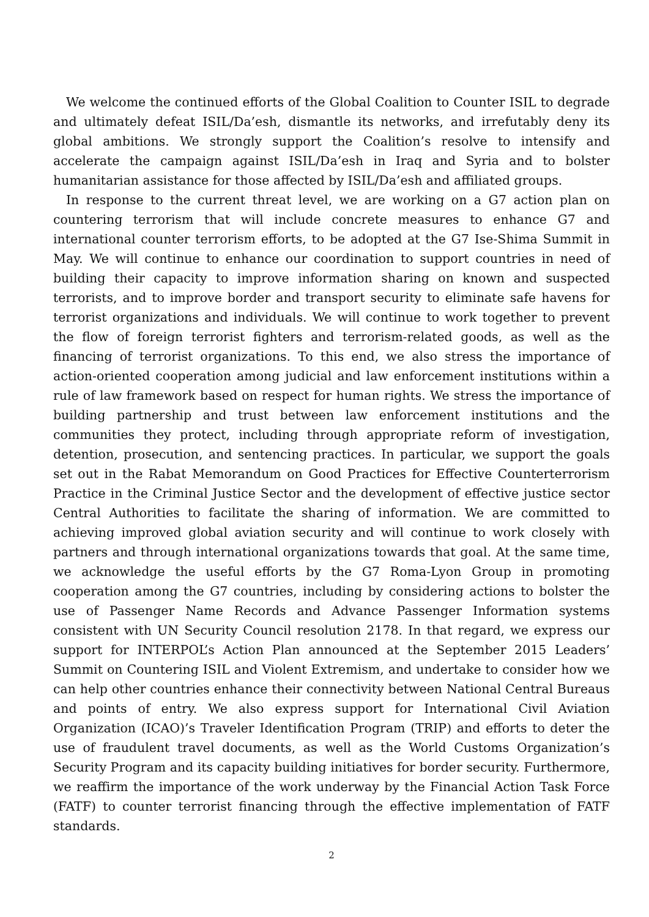We welcome the continued efforts of the Global Coalition to Counter ISIL to degrade and ultimately defeat ISIL/Da’esh, dismantle its networks, and irrefutably deny its global ambitions. We strongly support the Coalition’s resolve to intensify and accelerate the campaign against ISIL/Da’esh in Iraq and Syria and to bolster humanitarian assistance for those affected by ISIL/Da’esh and affiliated groups.
In response to the current threat level, we are working on a G7 action plan on countering terrorism that will include concrete measures to enhance G7 and international counter terrorism efforts, to be adopted at the G7 Ise-Shima Summit in May. We will continue to enhance our coordination to support countries in need of building their capacity to improve information sharing on known and suspected terrorists, and to improve border and transport security to eliminate safe havens for terrorist organizations and individuals. We will continue to work together to prevent the flow of foreign terrorist fighters and terrorism-related goods, as well as the financing of terrorist organizations. To this end, we also stress the importance of action-oriented cooperation among judicial and law enforcement institutions within a rule of law framework based on respect for human rights. We stress the importance of building partnership and trust between law enforcement institutions and the communities they protect, including through appropriate reform of investigation, detention, prosecution, and sentencing practices. In particular, we support the goals set out in the Rabat Memorandum on Good Practices for Effective Counterterrorism Practice in the Criminal Justice Sector and the development of effective justice sector Central Authorities to facilitate the sharing of information. We are committed to achieving improved global aviation security and will continue to work closely with partners and through international organizations towards that goal. At the same time, we acknowledge the useful efforts by the G7 Roma-Lyon Group in promoting cooperation among the G7 countries, including by considering actions to bolster the use of Passenger Name Records and Advance Passenger Information systems consistent with UN Security Council resolution 2178. In that regard, we express our support for INTERPOL’s Action Plan announced at the September 2015 Leaders’ Summit on Countering ISIL and Violent Extremism, and undertake to consider how we can help other countries enhance their connectivity between National Central Bureaus and points of entry. We also express support for International Civil Aviation Organization (ICAO)’s Traveler Identification Program (TRIP) and efforts to deter the use of fraudulent travel documents, as well as the World Customs Organization’s Security Program and its capacity building initiatives for border security. Furthermore, we reaffirm the importance of the work underway by the Financial Action Task Force (FATF) to counter terrorist financing through the effective implementation of FATF standards.
2